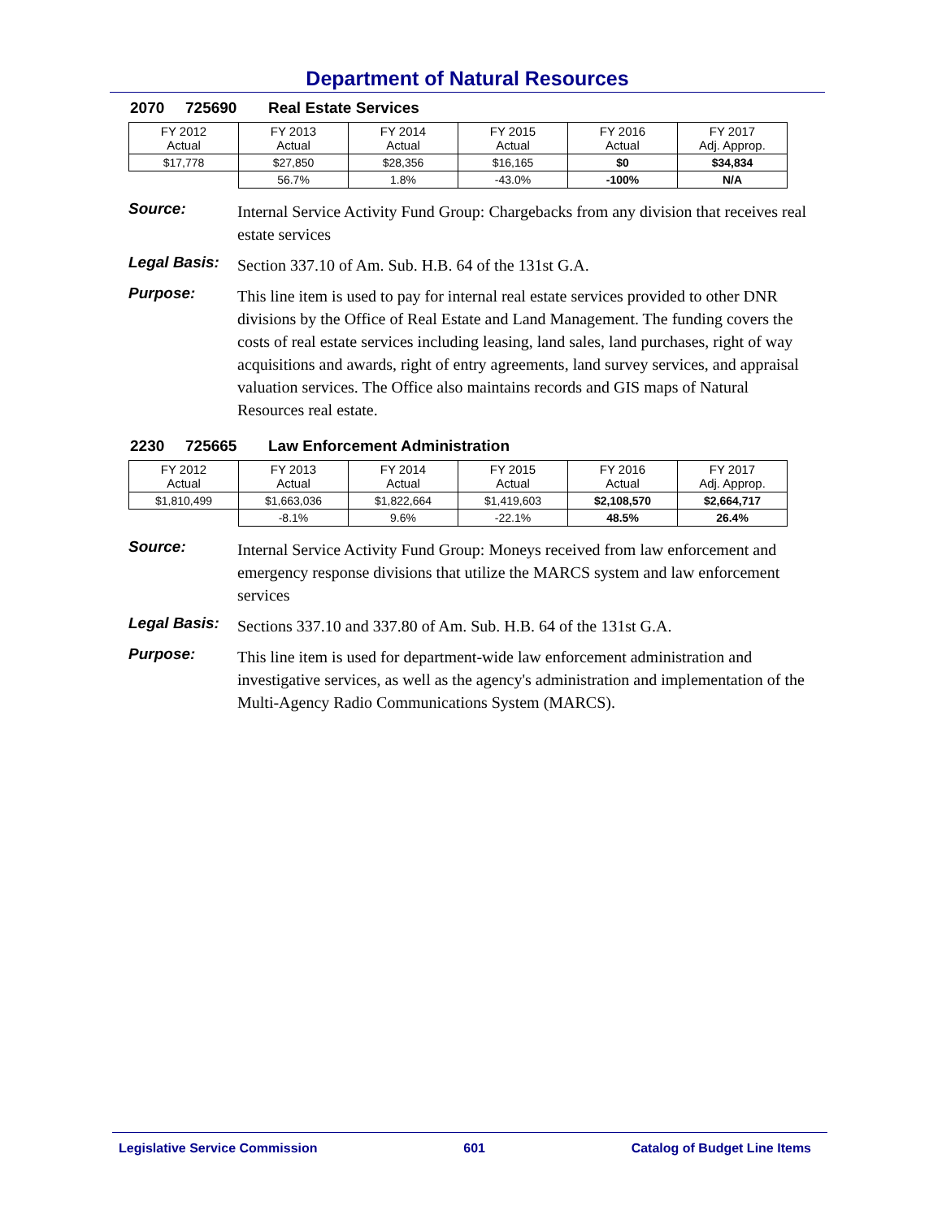Department of Natural Resources
2070 725690 Real Estate Services
| FY 2012 Actual | FY 2013 Actual | FY 2014 Actual | FY 2015 Actual | FY 2016 Actual | FY 2017 Adj. Approp. |
| $17,778 | $27,850 | $28,356 | $16,165 | $0 | $34,834 |
| | 56.7% | 1.8% | -43.0% | -100% | N/A |
Source:
Internal Service Activity Fund Group: Chargebacks from any division that receives real estate services
Legal Basis:
Section 337.10 of Am. Sub. H.B. 64 of the 131st G.A.
Purpose:
This line item is used to pay for internal real estate services provided to other DNR divisions by the Office of Real Estate and Land Management. The funding covers the costs of real estate services including leasing, land sales, land purchases, right of way acquisitions and awards, right of entry agreements, land survey services, and appraisal valuation services. The Office also maintains records and GIS maps of Natural Resources real estate.
2230 725665 Law Enforcement Administration
| FY 2012 Actual | FY 2013 Actual | FY 2014 Actual | FY 2015 Actual | FY 2016 Actual | FY 2017 Adj. Approp. |
| $1,810,499 | $1,663,036 | $1,822,664 | $1,419,603 | $2,108,570 | $2,664,717 |
| | -8.1% | 9.6% | -22.1% | 48.5% | 26.4% |
Source:
Internal Service Activity Fund Group: Moneys received from law enforcement and emergency response divisions that utilize the MARCS system and law enforcement services
Legal Basis:
Sections 337.10 and 337.80 of Am. Sub. H.B. 64 of the 131st G.A.
Purpose:
This line item is used for department-wide law enforcement administration and investigative services, as well as the agency's administration and implementation of the Multi-Agency Radio Communications System (MARCS).
Legislative Service Commission 601 Catalog of Budget Line Items